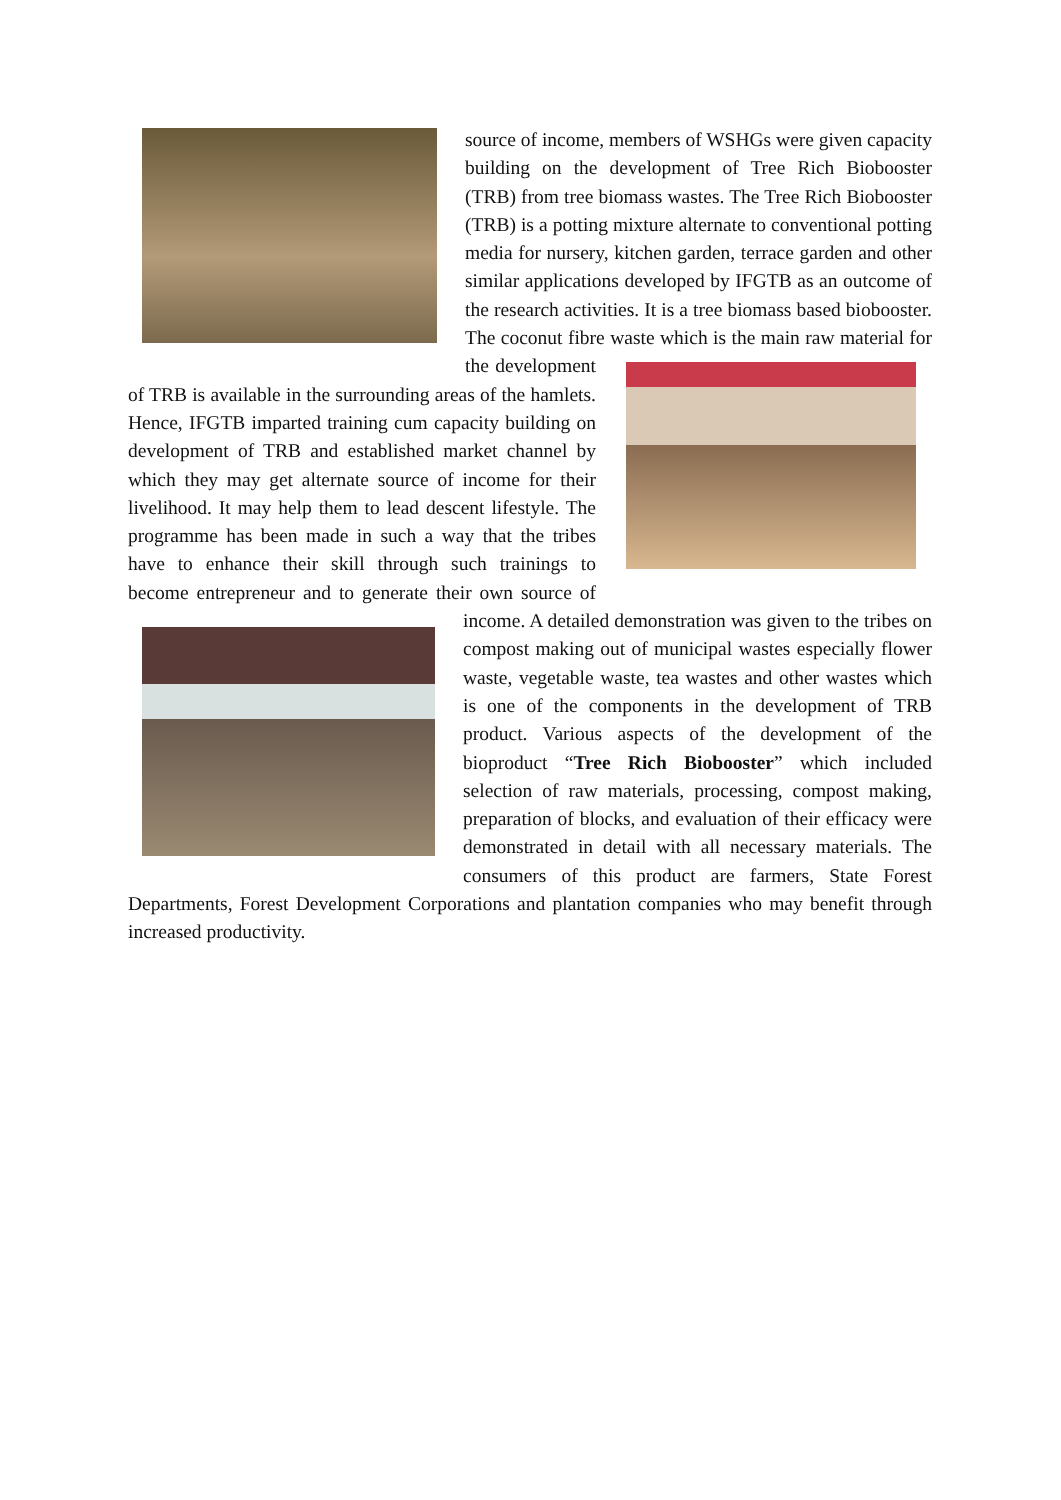source of income, members of WSHGs were given capacity building on the development of Tree Rich Biobooster (TRB) from tree biomass wastes. The Tree Rich Biobooster (TRB) is a potting mixture alternate to conventional potting media for nursery, kitchen garden, terrace garden and other similar applications developed by IFGTB as an outcome of the research activities. It is a tree biomass based biobooster. The coconut fibre waste which is
the main raw material for the development of TRB is available in the surrounding areas of the hamlets. Hence, IFGTB imparted training cum capacity building on development of TRB and established market channel by which they may get alternate source of income for their livelihood. It may help them to lead descent lifestyle. The programme has been made in such a way that the tribes have to enhance their skill through such trainings to become entrepreneur and to generate their own source of income. A
detailed demonstration was given to the tribes on compost making out of municipal wastes especially flower waste, vegetable waste, tea wastes and other wastes which is one of the components in the development of TRB product. Various aspects of the development of the bioproduct “Tree Rich Biobooster” which included selection of raw materials, processing, compost making, preparation of blocks, and evaluation of their efficacy were demonstrated in detail with all necessary materials. The consumers of this product are farmers, State Forest Departments, Forest Development Corporations and plantation companies who may benefit through increased productivity.